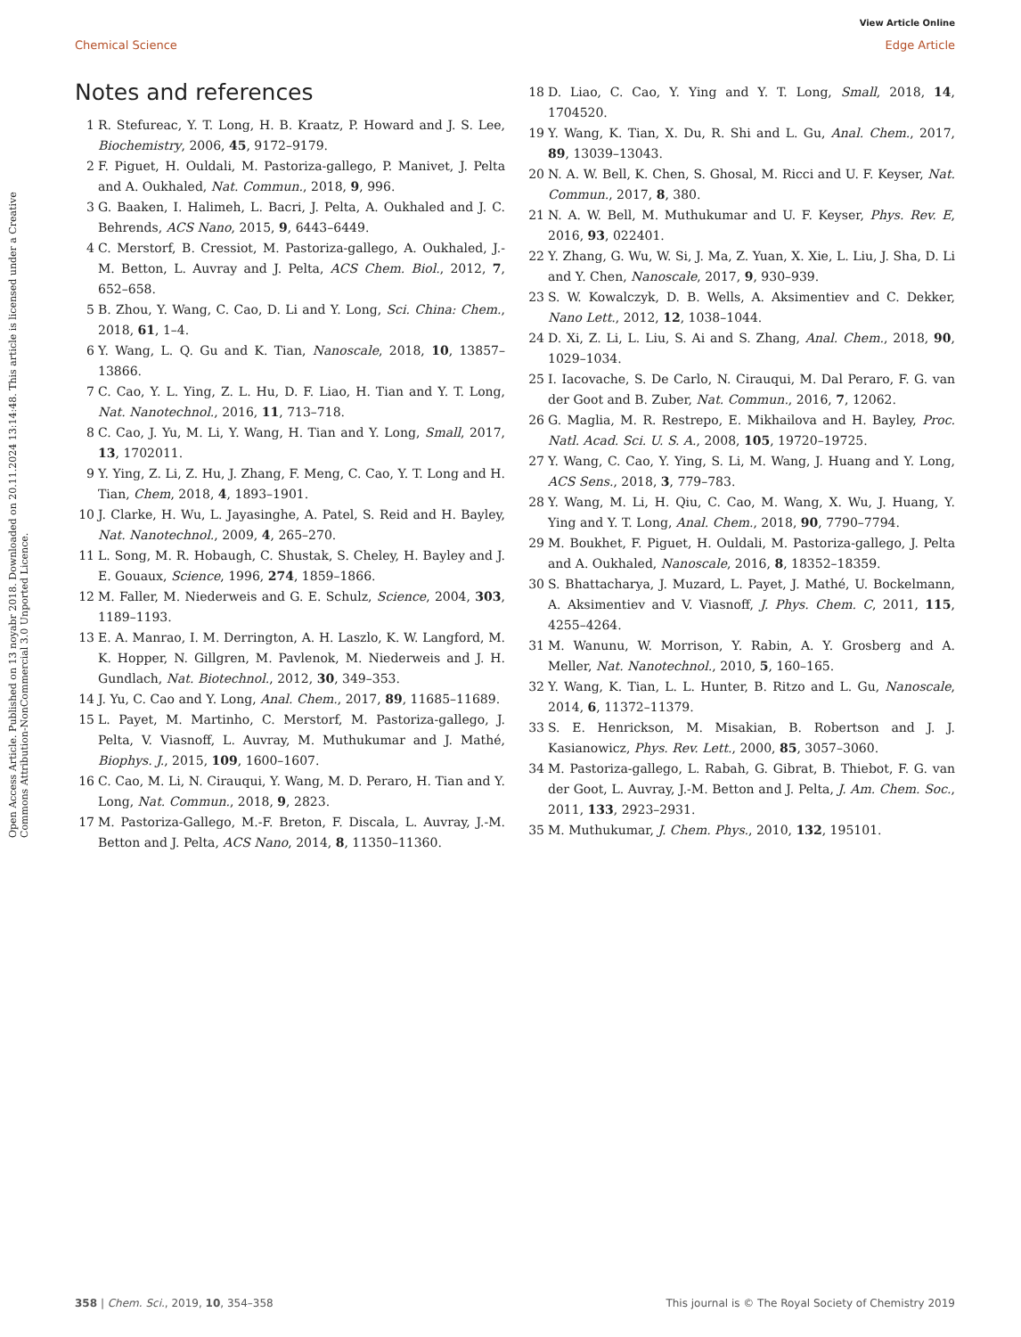View Article Online
Chemical Science Edge Article
Open Access Article. Published on 13 noyabr 2018. Downloaded on 20.11.2024 13:14:48. This article is licensed under a Creative Commons Attribution-NonCommercial 3.0 Unported Licence.
Notes and references
1 R. Stefureac, Y. T. Long, H. B. Kraatz, P. Howard and J. S. Lee, Biochemistry, 2006, 45, 9172–9179.
2 F. Piguet, H. Ouldali, M. Pastoriza-gallego, P. Manivet, J. Pelta and A. Oukhaled, Nat. Commun., 2018, 9, 996.
3 G. Baaken, I. Halimeh, L. Bacri, J. Pelta, A. Oukhaled and J. C. Behrends, ACS Nano, 2015, 9, 6443–6449.
4 C. Merstorf, B. Cressiot, M. Pastoriza-gallego, A. Oukhaled, J.-M. Betton, L. Auvray and J. Pelta, ACS Chem. Biol., 2012, 7, 652–658.
5 B. Zhou, Y. Wang, C. Cao, D. Li and Y. Long, Sci. China: Chem., 2018, 61, 1–4.
6 Y. Wang, L. Q. Gu and K. Tian, Nanoscale, 2018, 10, 13857–13866.
7 C. Cao, Y. L. Ying, Z. L. Hu, D. F. Liao, H. Tian and Y. T. Long, Nat. Nanotechnol., 2016, 11, 713–718.
8 C. Cao, J. Yu, M. Li, Y. Wang, H. Tian and Y. Long, Small, 2017, 13, 1702011.
9 Y. Ying, Z. Li, Z. Hu, J. Zhang, F. Meng, C. Cao, Y. T. Long and H. Tian, Chem, 2018, 4, 1893–1901.
10 J. Clarke, H. Wu, L. Jayasinghe, A. Patel, S. Reid and H. Bayley, Nat. Nanotechnol., 2009, 4, 265–270.
11 L. Song, M. R. Hobaugh, C. Shustak, S. Cheley, H. Bayley and J. E. Gouaux, Science, 1996, 274, 1859–1866.
12 M. Faller, M. Niederweis and G. E. Schulz, Science, 2004, 303, 1189–1193.
13 E. A. Manrao, I. M. Derrington, A. H. Laszlo, K. W. Langford, M. K. Hopper, N. Gillgren, M. Pavlenok, M. Niederweis and J. H. Gundlach, Nat. Biotechnol., 2012, 30, 349–353.
14 J. Yu, C. Cao and Y. Long, Anal. Chem., 2017, 89, 11685–11689.
15 L. Payet, M. Martinho, C. Merstorf, M. Pastoriza-gallego, J. Pelta, V. Viasnoff, L. Auvray, M. Muthukumar and J. Mathé, Biophys. J., 2015, 109, 1600–1607.
16 C. Cao, M. Li, N. Cirauqui, Y. Wang, M. D. Peraro, H. Tian and Y. Long, Nat. Commun., 2018, 9, 2823.
17 M. Pastoriza-Gallego, M.-F. Breton, F. Discala, L. Auvray, J.-M. Betton and J. Pelta, ACS Nano, 2014, 8, 11350–11360.
18 D. Liao, C. Cao, Y. Ying and Y. T. Long, Small, 2018, 14, 1704520.
19 Y. Wang, K. Tian, X. Du, R. Shi and L. Gu, Anal. Chem., 2017, 89, 13039–13043.
20 N. A. W. Bell, K. Chen, S. Ghosal, M. Ricci and U. F. Keyser, Nat. Commun., 2017, 8, 380.
21 N. A. W. Bell, M. Muthukumar and U. F. Keyser, Phys. Rev. E, 2016, 93, 022401.
22 Y. Zhang, G. Wu, W. Si, J. Ma, Z. Yuan, X. Xie, L. Liu, J. Sha, D. Li and Y. Chen, Nanoscale, 2017, 9, 930–939.
23 S. W. Kowalczyk, D. B. Wells, A. Aksimentiev and C. Dekker, Nano Lett., 2012, 12, 1038–1044.
24 D. Xi, Z. Li, L. Liu, S. Ai and S. Zhang, Anal. Chem., 2018, 90, 1029–1034.
25 I. Iacovache, S. De Carlo, N. Cirauqui, M. Dal Peraro, F. G. van der Goot and B. Zuber, Nat. Commun., 2016, 7, 12062.
26 G. Maglia, M. R. Restrepo, E. Mikhailova and H. Bayley, Proc. Natl. Acad. Sci. U. S. A., 2008, 105, 19720–19725.
27 Y. Wang, C. Cao, Y. Ying, S. Li, M. Wang, J. Huang and Y. Long, ACS Sens., 2018, 3, 779–783.
28 Y. Wang, M. Li, H. Qiu, C. Cao, M. Wang, X. Wu, J. Huang, Y. Ying and Y. T. Long, Anal. Chem., 2018, 90, 7790–7794.
29 M. Boukhet, F. Piguet, H. Ouldali, M. Pastoriza-gallego, J. Pelta and A. Oukhaled, Nanoscale, 2016, 8, 18352–18359.
30 S. Bhattacharya, J. Muzard, L. Payet, J. Mathé, U. Bockelmann, A. Aksimentiev and V. Viasnoff, J. Phys. Chem. C, 2011, 115, 4255–4264.
31 M. Wanunu, W. Morrison, Y. Rabin, A. Y. Grosberg and A. Meller, Nat. Nanotechnol., 2010, 5, 160–165.
32 Y. Wang, K. Tian, L. L. Hunter, B. Ritzo and L. Gu, Nanoscale, 2014, 6, 11372–11379.
33 S. E. Henrickson, M. Misakian, B. Robertson and J. J. Kasianowicz, Phys. Rev. Lett., 2000, 85, 3057–3060.
34 M. Pastoriza-gallego, L. Rabah, G. Gibrat, B. Thiebot, F. G. van der Goot, L. Auvray, J.-M. Betton and J. Pelta, J. Am. Chem. Soc., 2011, 133, 2923–2931.
35 M. Muthukumar, J. Chem. Phys., 2010, 132, 195101.
358 | Chem. Sci., 2019, 10, 354–358 This journal is © The Royal Society of Chemistry 2019